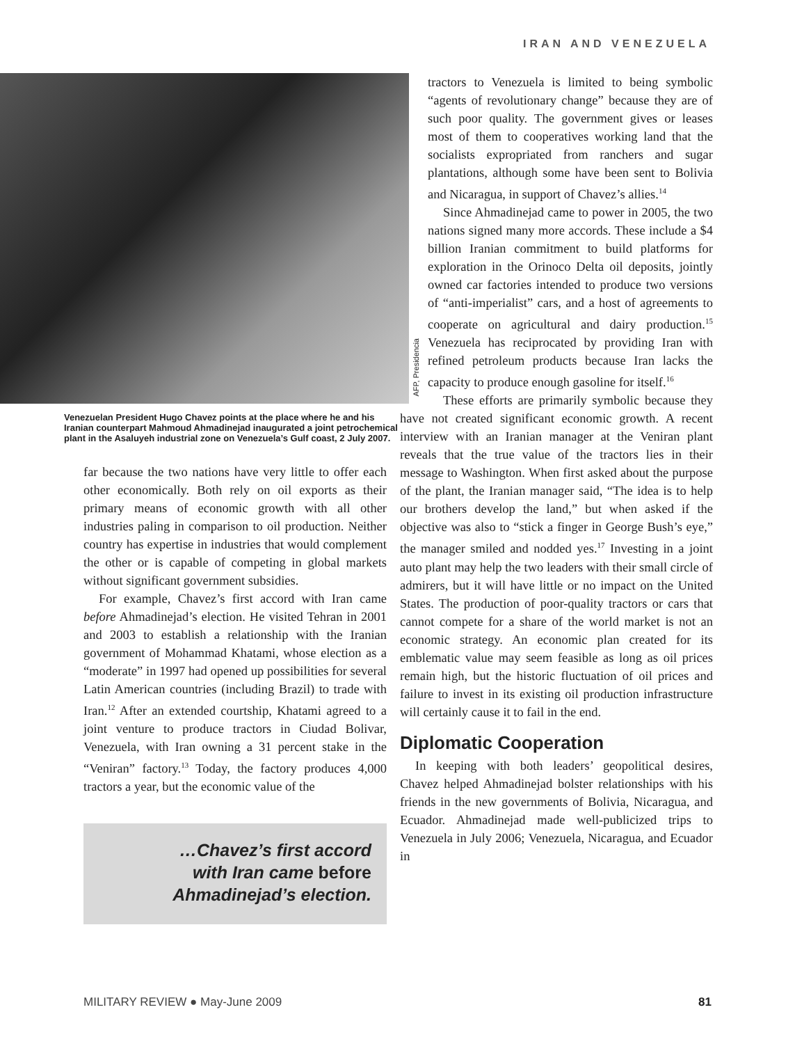IRAN AND VENEZUELA
AFP, Presidencia
Venezuelan President Hugo Chavez points at the place where he and his Iranian counterpart Mahmoud Ahmadinejad inaugurated a joint petrochemical plant in the Asaluyeh industrial zone on Venezuela’s Gulf coast, 2 July 2007.
far because the two nations have very little to offer each other economically. Both rely on oil exports as their primary means of economic growth with all other industries paling in comparison to oil production. Neither country has expertise in industries that would complement the other or is capable of competing in global markets without significant government subsidies.
For example, Chavez’s first accord with Iran came before Ahmadinejad’s election. He visited Tehran in 2001 and 2003 to establish a relationship with the Iranian government of Mohammad Khatami, whose election as a “moderate” in 1997 had opened up possibilities for several Latin American countries (including Brazil) to trade with Iran.<sup>12</sup> After an extended courtship, Khatami agreed to a joint venture to produce tractors in Ciudad Bolivar, Venezuela, with Iran owning a 31 percent stake in the “Veniran” factory.<sup>13</sup> Today, the factory produces 4,000 tractors a year, but the economic value of the
…Chavez’s first accord
with Iran came before
Ahmadinejad’s election.
tractors to Venezuela is limited to being symbolic “agents of revolutionary change” because they are of such poor quality. The government gives or leases most of them to cooperatives working land that the socialists expropriated from ranchers and sugar plantations, although some have been sent to Bolivia and Nicaragua, in support of Chavez’s allies.<sup>14</sup>
Since Ahmadinejad came to power in 2005, the two nations signed many more accords. These include a $4 billion Iranian commitment to build platforms for exploration in the Orinoco Delta oil deposits, jointly owned car factories intended to produce two versions of “anti-imperialist” cars, and a host of agreements to cooperate on agricultural and dairy production.<sup>15</sup> Venezuela has reciprocated by providing Iran with refined petroleum products because Iran lacks the capacity to produce enough gasoline for itself.<sup>16</sup>
These efforts are primarily symbolic because they have not created significant economic growth. A recent interview with an Iranian manager at the Veniran plant reveals that the true value of the tractors lies in their message to Washington. When first asked about the purpose of the plant, the Iranian manager said, “The idea is to help our brothers develop the land,” but when asked if the objective was also to “stick a finger in George Bush’s eye,” the manager smiled and nodded yes.<sup>17</sup> Investing in a joint auto plant may help the two leaders with their small circle of admirers, but it will have little or no impact on the United States. The production of poor-quality tractors or cars that cannot compete for a share of the world market is not an economic strategy. An economic plan created for its emblematic value may seem feasible as long as oil prices remain high, but the historic fluctuation of oil prices and failure to invest in its existing oil production infrastructure will certainly cause it to fail in the end.
Diplomatic Cooperation
In keeping with both leaders’ geopolitical desires, Chavez helped Ahmadinejad bolster relationships with his friends in the new governments of Bolivia, Nicaragua, and Ecuador. Ahmadinejad made well-publicized trips to Venezuela in July 2006; Venezuela, Nicaragua, and Ecuador in
MILITARY REVIEW ● May-June 2009 81